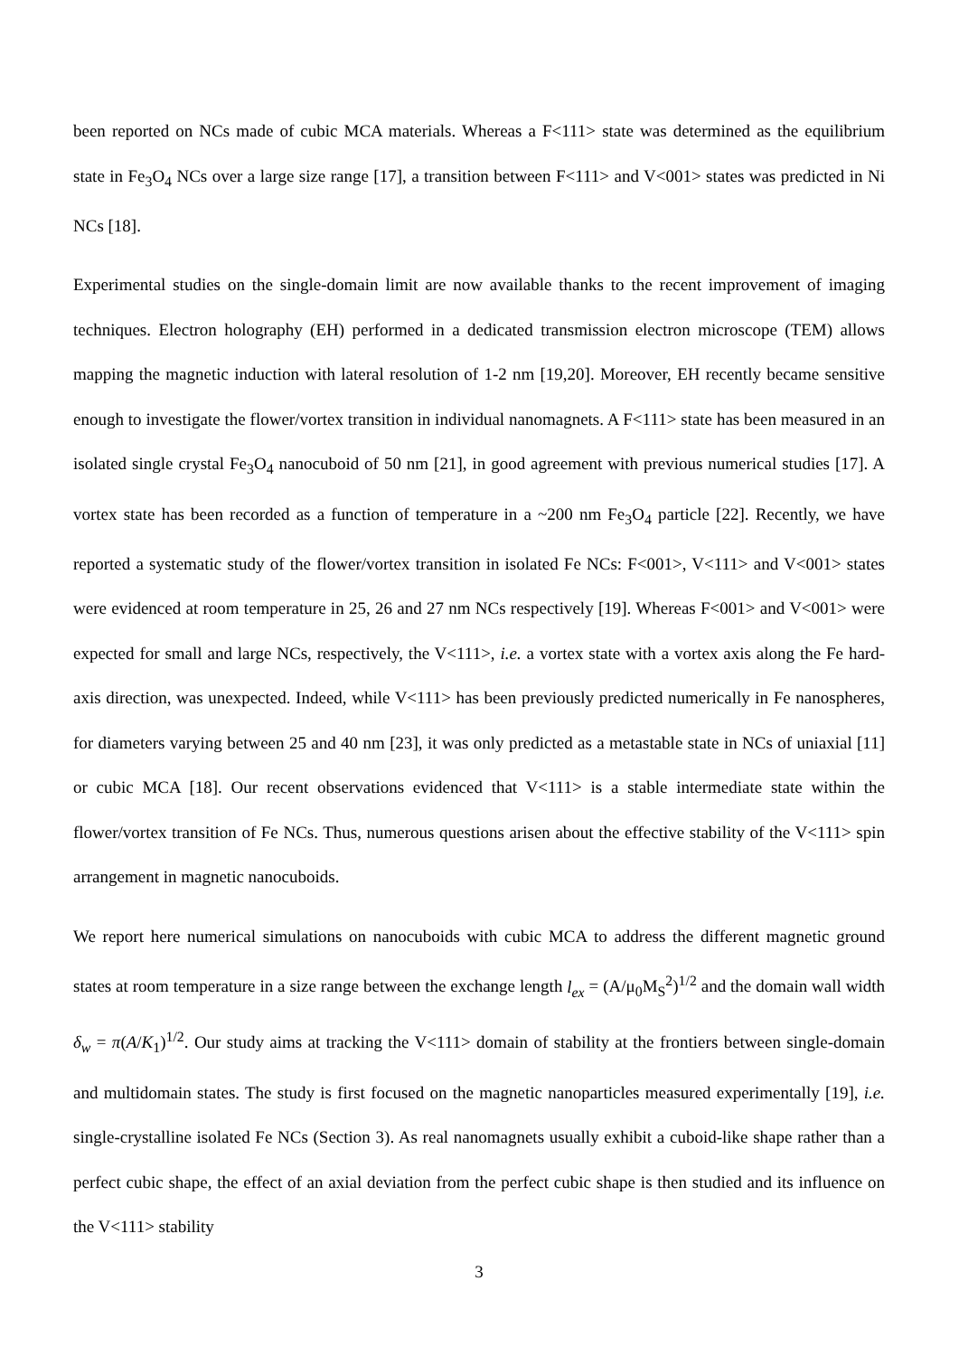been reported on NCs made of cubic MCA materials. Whereas a F<111> state was determined as the equilibrium state in Fe<sub>3</sub>O<sub>4</sub> NCs over a large size range [17], a transition between F<111> and V<001> states was predicted in Ni NCs [18].
Experimental studies on the single-domain limit are now available thanks to the recent improvement of imaging techniques. Electron holography (EH) performed in a dedicated transmission electron microscope (TEM) allows mapping the magnetic induction with lateral resolution of 1-2 nm [19,20]. Moreover, EH recently became sensitive enough to investigate the flower/vortex transition in individual nanomagnets. A F<111> state has been measured in an isolated single crystal Fe<sub>3</sub>O<sub>4</sub> nanocuboid of 50 nm [21], in good agreement with previous numerical studies [17]. A vortex state has been recorded as a function of temperature in a ~200 nm Fe<sub>3</sub>O<sub>4</sub> particle [22]. Recently, we have reported a systematic study of the flower/vortex transition in isolated Fe NCs: F<001>, V<111> and V<001> states were evidenced at room temperature in 25, 26 and 27 nm NCs respectively [19]. Whereas F<001> and V<001> were expected for small and large NCs, respectively, the V<111>, i.e. a vortex state with a vortex axis along the Fe hard-axis direction, was unexpected. Indeed, while V<111> has been previously predicted numerically in Fe nanospheres, for diameters varying between 25 and 40 nm [23], it was only predicted as a metastable state in NCs of uniaxial [11] or cubic MCA [18]. Our recent observations evidenced that V<111> is a stable intermediate state within the flower/vortex transition of Fe NCs. Thus, numerous questions arisen about the effective stability of the V<111> spin arrangement in magnetic nanocuboids.
We report here numerical simulations on nanocuboids with cubic MCA to address the different magnetic ground states at room temperature in a size range between the exchange length l<sub>ex</sub> = (A/μ<sub>0</sub>M<sub>S</sub><sup>2</sup>)<sup>1/2</sup> and the domain wall width δ<sub>w</sub> = π(A/K<sub>1</sub>)<sup>1/2</sup>. Our study aims at tracking the V<111> domain of stability at the frontiers between single-domain and multidomain states. The study is first focused on the magnetic nanoparticles measured experimentally [19], i.e. single-crystalline isolated Fe NCs (Section 3). As real nanomagnets usually exhibit a cuboid-like shape rather than a perfect cubic shape, the effect of an axial deviation from the perfect cubic shape is then studied and its influence on the V<111> stability
3